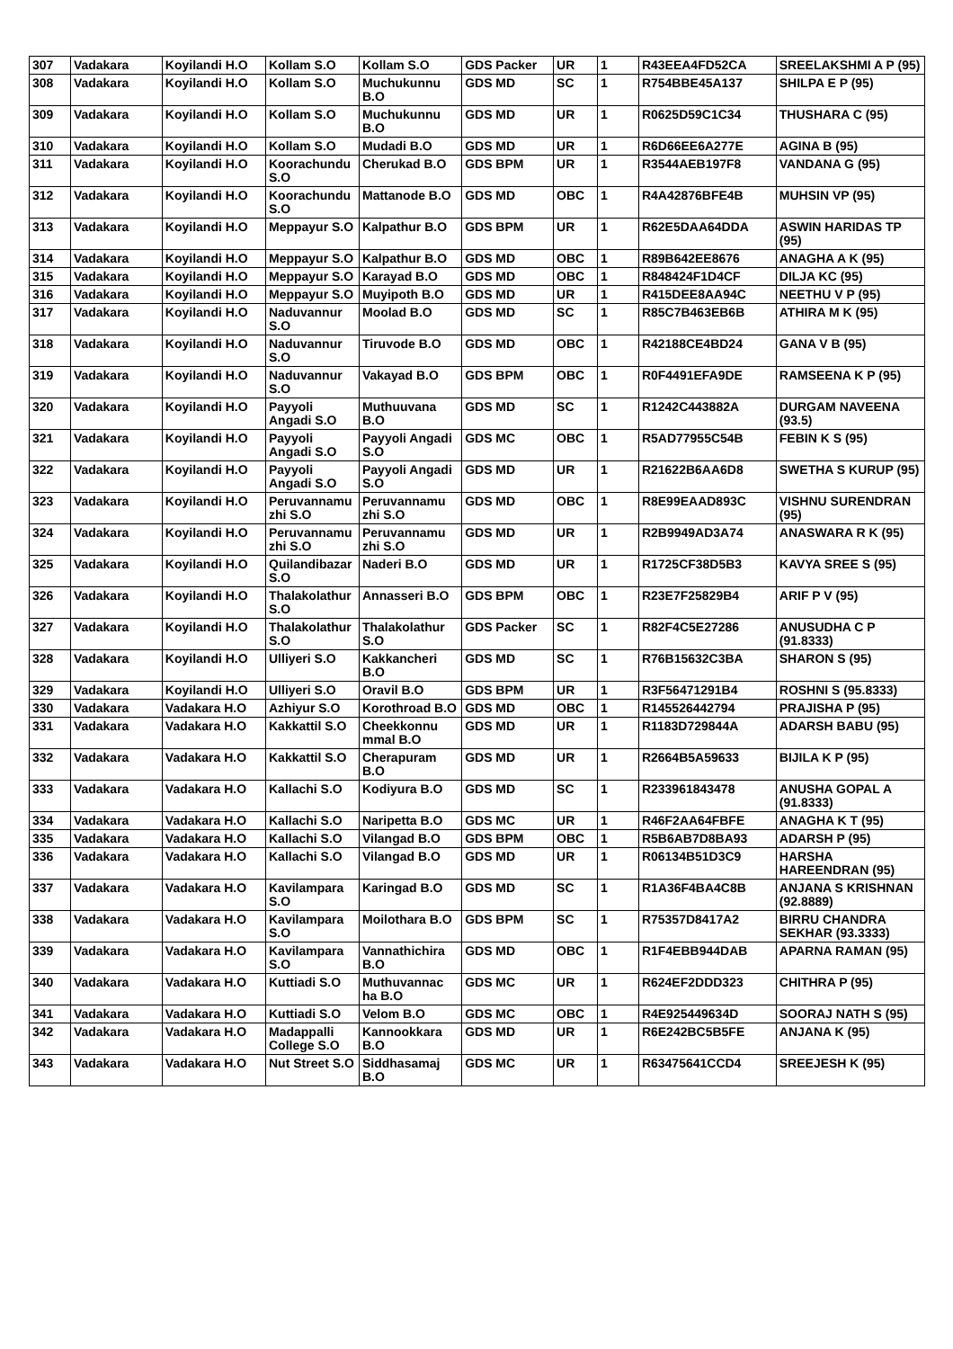| 307 | Vadakara | Koyilandi H.O | Kollam S.O | Kollam S.O | GDS Packer | UR | 1 | R43EEA4FD52CA | SREELAKSHMI A P (95) |
| 308 | Vadakara | Koyilandi H.O | Kollam S.O | Muchukunnu B.O | GDS MD | SC | 1 | R754BBE45A137 | SHILPA E P (95) |
| 309 | Vadakara | Koyilandi H.O | Kollam S.O | Muchukunnu B.O | GDS MD | UR | 1 | R0625D59C1C34 | THUSHARA C (95) |
| 310 | Vadakara | Koyilandi H.O | Kollam S.O | Mudadi B.O | GDS MD | UR | 1 | R6D66EE6A277E | AGINA B (95) |
| 311 | Vadakara | Koyilandi H.O | Koorachundu S.O | Cherukad B.O | GDS BPM | UR | 1 | R3544AEB197F8 | VANDANA G (95) |
| 312 | Vadakara | Koyilandi H.O | Koorachundu S.O | Mattanode B.O | GDS MD | OBC | 1 | R4A42876BFE4B | MUHSIN VP (95) |
| 313 | Vadakara | Koyilandi H.O | Meppayur S.O | Kalpathur B.O | GDS BPM | UR | 1 | R62E5DAA64DDA | ASWIN HARIDAS TP (95) |
| 314 | Vadakara | Koyilandi H.O | Meppayur S.O | Kalpathur B.O | GDS MD | OBC | 1 | R89B642EE8676 | ANAGHA A K (95) |
| 315 | Vadakara | Koyilandi H.O | Meppayur S.O | Karayad B.O | GDS MD | OBC | 1 | R848424F1D4CF | DILJA KC (95) |
| 316 | Vadakara | Koyilandi H.O | Meppayur S.O | Muyipoth B.O | GDS MD | UR | 1 | R415DEE8AA94C | NEETHU V P (95) |
| 317 | Vadakara | Koyilandi H.O | Naduvannur S.O | Moolad B.O | GDS MD | SC | 1 | R85C7B463EB6B | ATHIRA M K (95) |
| 318 | Vadakara | Koyilandi H.O | Naduvannur S.O | Tiruvode B.O | GDS MD | OBC | 1 | R42188CE4BD24 | GANA V B (95) |
| 319 | Vadakara | Koyilandi H.O | Naduvannur S.O | Vakayad B.O | GDS BPM | OBC | 1 | R0F4491EFA9DE | RAMSEENA K P (95) |
| 320 | Vadakara | Koyilandi H.O | Payyoli Angadi S.O | Muthuuvana B.O | GDS MD | SC | 1 | R1242C443882A | DURGAM NAVEENA (93.5) |
| 321 | Vadakara | Koyilandi H.O | Payyoli Angadi S.O | Payyoli Angadi S.O | GDS MC | OBC | 1 | R5AD77955C54B | FEBIN K S (95) |
| 322 | Vadakara | Koyilandi H.O | Payyoli Angadi S.O | Payyoli Angadi S.O | GDS MD | UR | 1 | R21622B6AA6D8 | SWETHA S KURUP (95) |
| 323 | Vadakara | Koyilandi H.O | Peruvannamu zhi S.O | Peruvannamu zhi S.O | GDS MD | OBC | 1 | R8E99EAAD893C | VISHNU SURENDRAN (95) |
| 324 | Vadakara | Koyilandi H.O | Peruvannamu zhi S.O | Peruvannamu zhi S.O | GDS MD | UR | 1 | R2B9949AD3A74 | ANASWARA R K (95) |
| 325 | Vadakara | Koyilandi H.O | Quilandibazar S.O | Naderi B.O | GDS MD | UR | 1 | R1725CF38D5B3 | KAVYA SREE S (95) |
| 326 | Vadakara | Koyilandi H.O | Thalakolathur S.O | Annasseri B.O | GDS BPM | OBC | 1 | R23E7F25829B4 | ARIF P V (95) |
| 327 | Vadakara | Koyilandi H.O | Thalakolathur S.O | Thalakolathur S.O | GDS Packer | SC | 1 | R82F4C5E27286 | ANUSUDHA C P (91.8333) |
| 328 | Vadakara | Koyilandi H.O | Ulliyeri S.O | Kakkancheri B.O | GDS MD | SC | 1 | R76B15632C3BA | SHARON S (95) |
| 329 | Vadakara | Koyilandi H.O | Ulliyeri S.O | Oravil B.O | GDS BPM | UR | 1 | R3F56471291B4 | ROSHNI S (95.8333) |
| 330 | Vadakara | Vadakara H.O | Azhiyur S.O | Korothroad B.O | GDS MD | OBC | 1 | R145526442794 | PRAJISHA P (95) |
| 331 | Vadakara | Vadakara H.O | Kakkattil S.O | Cheekkonnu mmal B.O | GDS MD | UR | 1 | R1183D729844A | ADARSH BABU (95) |
| 332 | Vadakara | Vadakara H.O | Kakkattil S.O | Cherapuram B.O | GDS MD | UR | 1 | R2664B5A59633 | BIJILA K P (95) |
| 333 | Vadakara | Vadakara H.O | Kallachi S.O | Kodiyura B.O | GDS MD | SC | 1 | R233961843478 | ANUSHA GOPAL A (91.8333) |
| 334 | Vadakara | Vadakara H.O | Kallachi S.O | Naripetta B.O | GDS MC | UR | 1 | R46F2AA64FBFE | ANAGHA K T (95) |
| 335 | Vadakara | Vadakara H.O | Kallachi S.O | Vilangad B.O | GDS BPM | OBC | 1 | R5B6AB7D8BA93 | ADARSH P (95) |
| 336 | Vadakara | Vadakara H.O | Kallachi S.O | Vilangad B.O | GDS MD | UR | 1 | R06134B51D3C9 | HARSHA HAREENDRAN (95) |
| 337 | Vadakara | Vadakara H.O | Kavilampara S.O | Karingad B.O | GDS MD | SC | 1 | R1A36F4BA4C8B | ANJANA S KRISHNAN (92.8889) |
| 338 | Vadakara | Vadakara H.O | Kavilampara S.O | Moilothara B.O | GDS BPM | SC | 1 | R75357D8417A2 | BIRRU CHANDRA SEKHAR (93.3333) |
| 339 | Vadakara | Vadakara H.O | Kavilampara S.O | Vannathichira B.O | GDS MD | OBC | 1 | R1F4EBB944DAB | APARNA RAMAN (95) |
| 340 | Vadakara | Vadakara H.O | Kuttiadi S.O | Muthuvannac ha B.O | GDS MC | UR | 1 | R624EF2DDD323 | CHITHRA P (95) |
| 341 | Vadakara | Vadakara H.O | Kuttiadi S.O | Velom B.O | GDS MC | OBC | 1 | R4E925449634D | SOORAJ NATH S (95) |
| 342 | Vadakara | Vadakara H.O | Madappalli College S.O | Kannookkara B.O | GDS MD | UR | 1 | R6E242BC5B5FE | ANJANA K (95) |
| 343 | Vadakara | Vadakara H.O | Nut Street S.O | Siddhasamaj B.O | GDS MC | UR | 1 | R63475641CCD4 | SREEJESH K (95) |